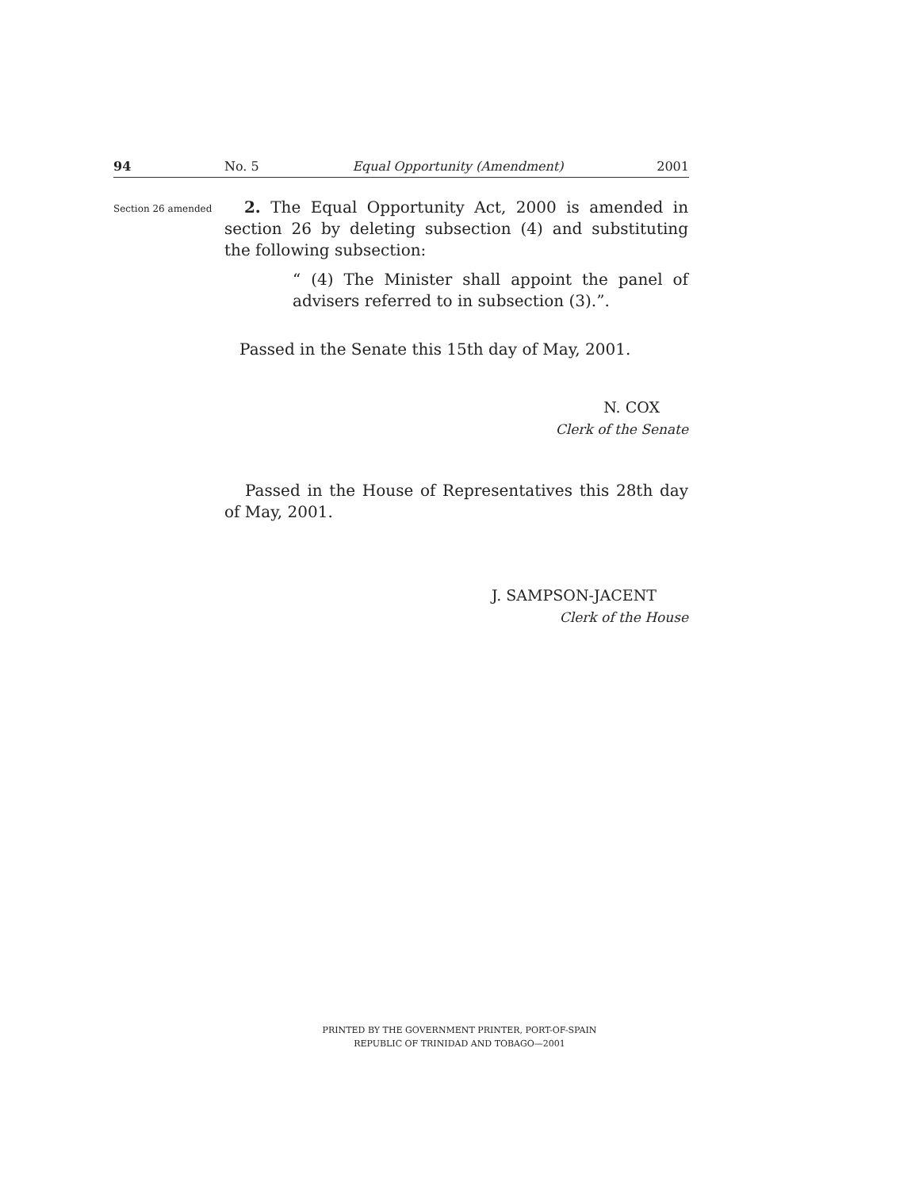94 No. 5 Equal Opportunity (Amendment) 2001
Section 26 amended
2. The Equal Opportunity Act, 2000 is amended in section 26 by deleting subsection (4) and substituting the following subsection:
“ (4) The Minister shall appoint the panel of advisers referred to in subsection (3).”.
Passed in the Senate this 15th day of May, 2001.
N. COX
Clerk of the Senate
Passed in the House of Representatives this 28th day of May, 2001.
J. SAMPSON-JACENT
Clerk of the House
PRINTED BY THE GOVERNMENT PRINTER, PORT-OF-SPAIN
REPUBLIC OF TRINIDAD AND TOBAGO—2001